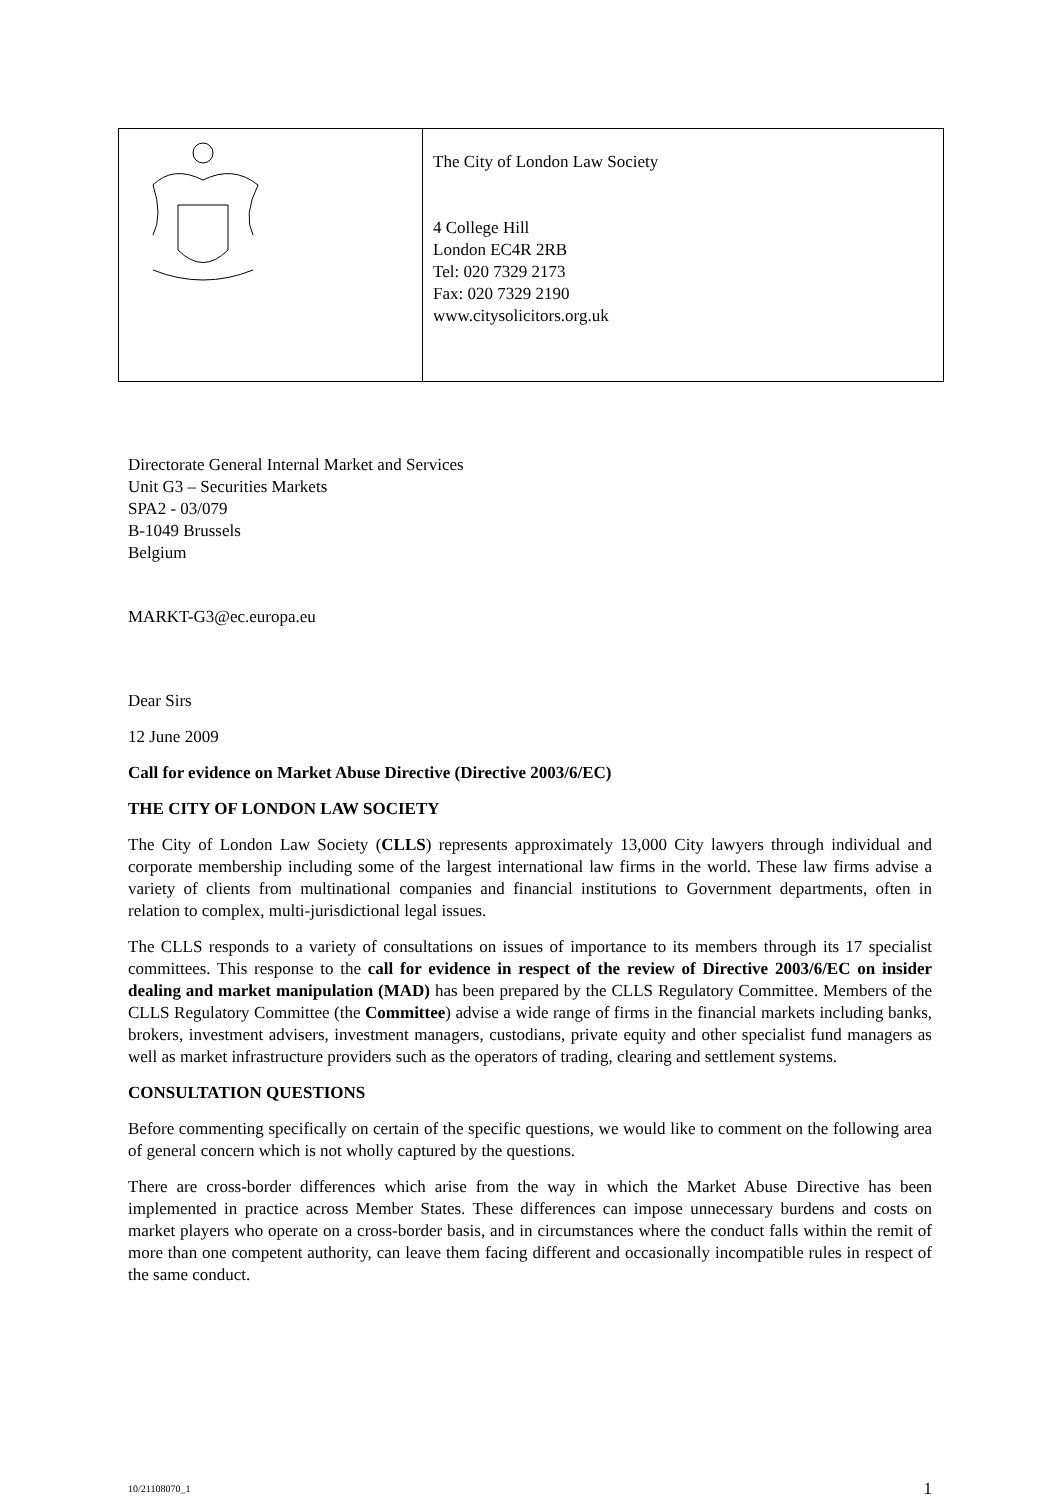The City of London Law Society
4 College Hill
London EC4R 2RB
Tel: 020 7329 2173
Fax: 020 7329 2190
www.citysolicitors.org.uk
Directorate General Internal Market and Services
Unit G3 – Securities Markets
SPA2 - 03/079
B-1049 Brussels
Belgium
MARKT-G3@ec.europa.eu
Dear Sirs
12 June 2009
Call for evidence on Market Abuse Directive (Directive 2003/6/EC)
THE CITY OF LONDON LAW SOCIETY
The City of London Law Society (CLLS) represents approximately 13,000 City lawyers through individual and corporate membership including some of the largest international law firms in the world. These law firms advise a variety of clients from multinational companies and financial institutions to Government departments, often in relation to complex, multi-jurisdictional legal issues.
The CLLS responds to a variety of consultations on issues of importance to its members through its 17 specialist committees. This response to the call for evidence in respect of the review of Directive 2003/6/EC on insider dealing and market manipulation (MAD) has been prepared by the CLLS Regulatory Committee. Members of the CLLS Regulatory Committee (the Committee) advise a wide range of firms in the financial markets including banks, brokers, investment advisers, investment managers, custodians, private equity and other specialist fund managers as well as market infrastructure providers such as the operators of trading, clearing and settlement systems.
CONSULTATION QUESTIONS
Before commenting specifically on certain of the specific questions, we would like to comment on the following area of general concern which is not wholly captured by the questions.
There are cross-border differences which arise from the way in which the Market Abuse Directive has been implemented in practice across Member States. These differences can impose unnecessary burdens and costs on market players who operate on a cross-border basis, and in circumstances where the conduct falls within the remit of more than one competent authority, can leave them facing different and occasionally incompatible rules in respect of the same conduct.
10/21108070_1 1